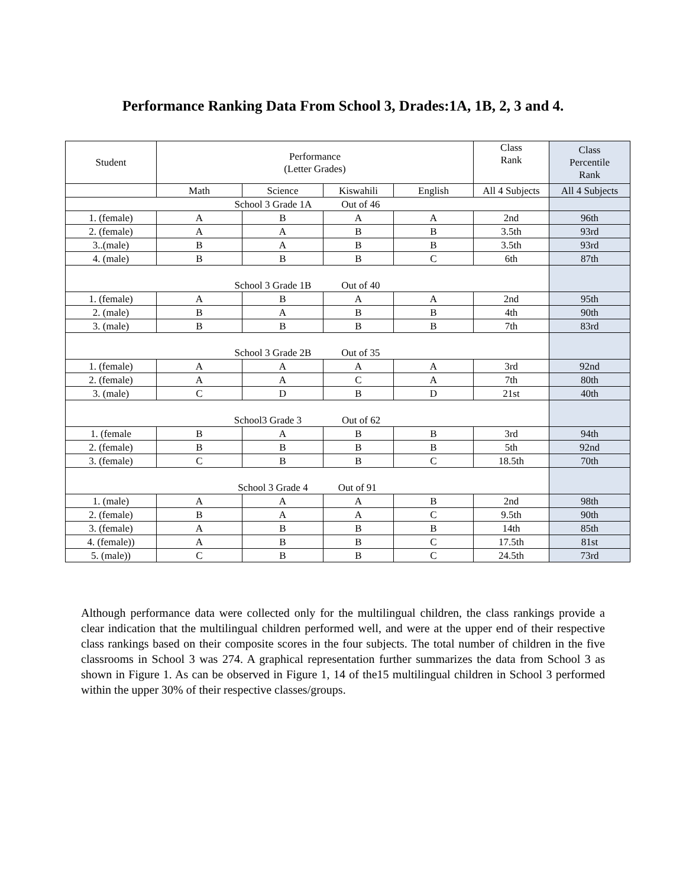Performance Ranking Data From School 3, Drades:1A, 1B, 2, 3 and 4.
| Student | Performance (Letter Grades) | | | | Class Rank | Class Percentile Rank |
| --- | --- | --- | --- | --- | --- | --- |
| | Math | Science | Kiswahili | English | All 4 Subjects | All 4 Subjects |
| School 3 Grade 1A Out of 46 | | | | | | |
| 1. (female) | A | B | A | A | 2nd | 96th |
| 2. (female) | A | A | B | B | 3.5th | 93rd |
| 3..(male) | B | A | B | B | 3.5th | 93rd |
| 4. (male) | B | B | B | C | 6th | 87th |
| School 3 Grade 1B Out of 40 | | | | | | |
| 1. (female) | A | B | A | A | 2nd | 95th |
| 2. (male) | B | A | B | B | 4th | 90th |
| 3. (male) | B | B | B | B | 7th | 83rd |
| School 3 Grade 2B Out of 35 | | | | | | |
| 1. (female) | A | A | A | A | 3rd | 92nd |
| 2. (female) | A | A | C | A | 7th | 80th |
| 3. (male) | C | D | B | D | 21st | 40th |
| School3 Grade 3 Out of 62 | | | | | | |
| 1. (female | B | A | B | B | 3rd | 94th |
| 2. (female) | B | B | B | B | 5th | 92nd |
| 3. (female) | C | B | B | C | 18.5th | 70th |
| School 3 Grade 4 Out of 91 | | | | | | |
| 1. (male) | A | A | A | B | 2nd | 98th |
| 2. (female) | B | A | A | C | 9.5th | 90th |
| 3. (female) | A | B | B | B | 14th | 85th |
| 4. (female)) | A | B | B | C | 17.5th | 81st |
| 5. (male)) | C | B | B | C | 24.5th | 73rd |
Although performance data were collected only for the multilingual children, the class rankings provide a clear indication that the multilingual children performed well, and were at the upper end of their respective class rankings based on their composite scores in the four subjects. The total number of children in the five classrooms in School 3 was 274. A graphical representation further summarizes the data from School 3 as shown in Figure 1. As can be observed in Figure 1, 14 of the15 multilingual children in School 3 performed within the upper 30% of their respective classes/groups.